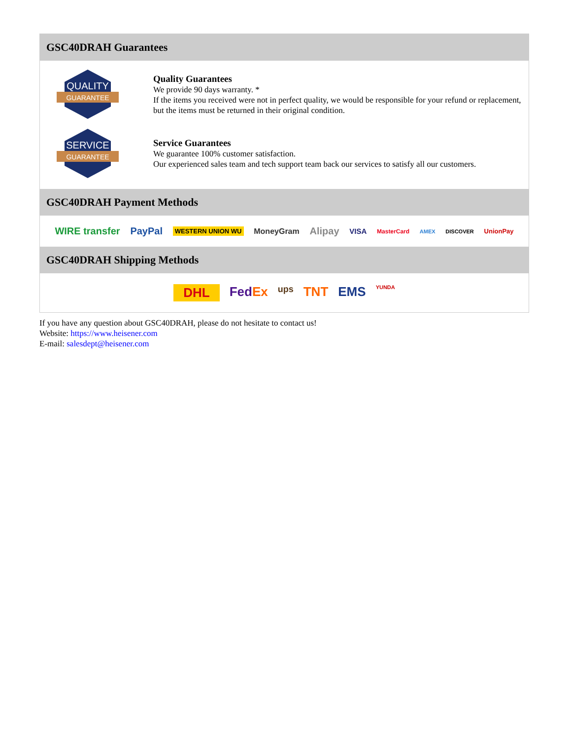GSC40DRAH Guarantees
QUALITY
GUARANTEE
Quality Guarantees
We provide 90 days warranty. *
If the items you received were not in perfect quality, we would be responsible for your refund or replacement, but the items must be returned in their original condition.
SERVICE
GUARANTEE
Service Guarantees
We guarantee 100% customer satisfaction.
Our experienced sales team and tech support team back our services to satisfy all our customers.
GSC40DRAH Payment Methods
WIRE transfer PayPal WESTERN UNION WU MoneyGram Alipay VISA MasterCard AMEX DISCOVER UnionPay
GSC40DRAH Shipping Methods
DHL Fed Ex ups TNT EMS YUNDA
If you have any question about GSC40DRAH, please do not hesitate to contact us!
Website: https://www.heisener.com
E-mail: salesdept@heisener.com